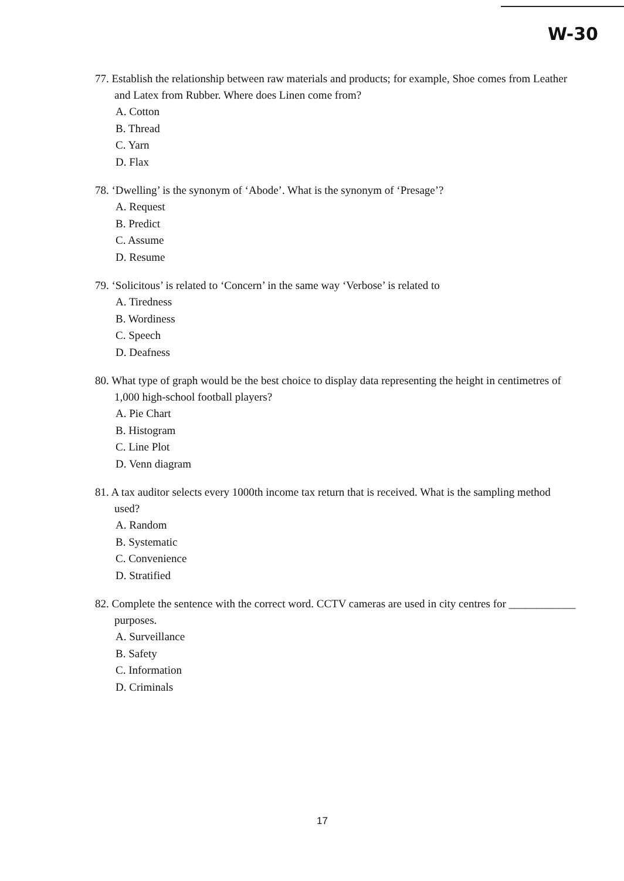W-30
77. Establish the relationship between raw materials and products; for example, Shoe comes from Leather and Latex from Rubber. Where does Linen come from?
A. Cotton
B. Thread
C. Yarn
D. Flax
78. ‘Dwelling’ is the synonym of ‘Abode’. What is the synonym of ‘Presage’?
A. Request
B. Predict
C. Assume
D. Resume
79. ‘Solicitous’ is related to ‘Concern’ in the same way ‘Verbose’ is related to
A. Tiredness
B. Wordiness
C. Speech
D. Deafness
80. What type of graph would be the best choice to display data representing the height in centimetres of 1,000 high-school football players?
A. Pie Chart
B. Histogram
C. Line Plot
D. Venn diagram
81. A tax auditor selects every 1000th income tax return that is received. What is the sampling method used?
A. Random
B. Systematic
C. Convenience
D. Stratified
82. Complete the sentence with the correct word. CCTV cameras are used in city centres for ____________ purposes.
A. Surveillance
B. Safety
C. Information
D. Criminals
17